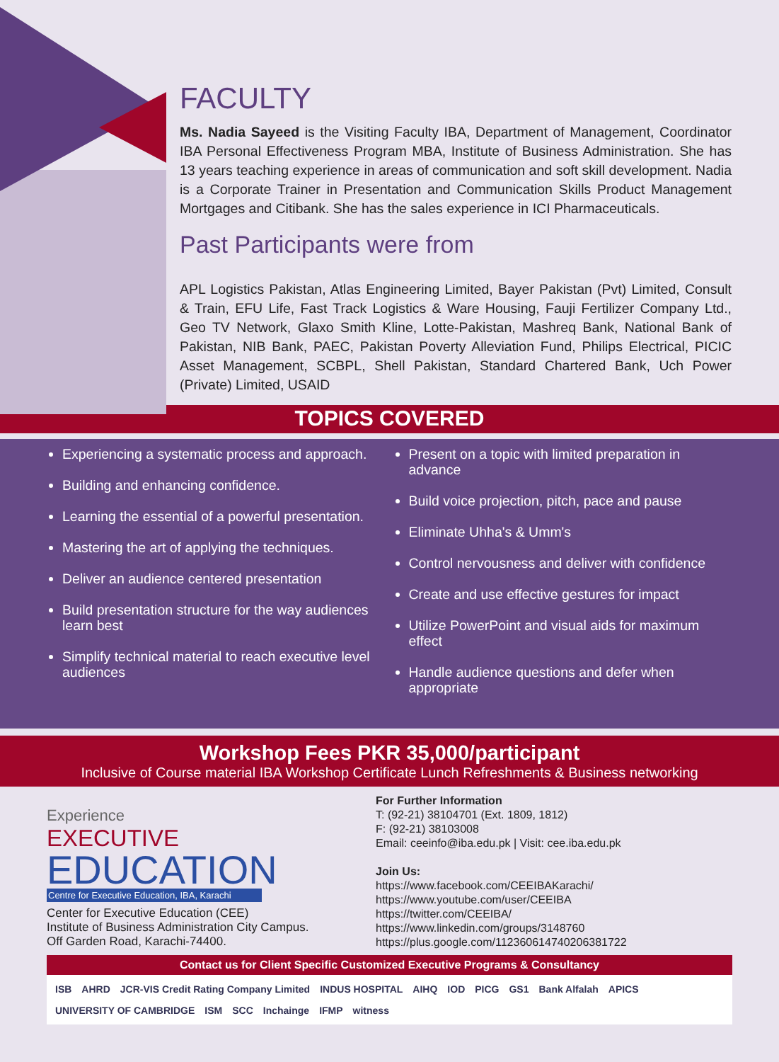FACULTY
Ms. Nadia Sayeed is the Visiting Faculty IBA, Department of Management, Coordinator IBA Personal Effectiveness Program MBA, Institute of Business Administration. She has 13 years teaching experience in areas of communication and soft skill development. Nadia is a Corporate Trainer in Presentation and Communication Skills Product Management Mortgages and Citibank. She has the sales experience in ICI Pharmaceuticals.
Past Participants were from
APL Logistics Pakistan, Atlas Engineering Limited, Bayer Pakistan (Pvt) Limited, Consult & Train, EFU Life, Fast Track Logistics & Ware Housing, Fauji Fertilizer Company Ltd., Geo TV Network, Glaxo Smith Kline, Lotte-Pakistan, Mashreq Bank, National Bank of Pakistan, NIB Bank, PAEC, Pakistan Poverty Alleviation Fund, Philips Electrical, PICIC Asset Management, SCBPL, Shell Pakistan, Standard Chartered Bank, Uch Power (Private) Limited, USAID
TOPICS COVERED
Experiencing a systematic process and approach.
Building and enhancing confidence.
Learning the essential of a powerful presentation.
Mastering the art of applying the techniques.
Deliver an audience centered presentation
Build presentation structure for the way audiences learn best
Simplify technical material to reach executive level audiences
Present on a topic with limited preparation in advance
Build voice projection, pitch, pace and pause
Eliminate Uhha's & Umm's
Control nervousness and deliver with confidence
Create and use effective gestures for impact
Utilize PowerPoint and visual aids for maximum effect
Handle audience questions and defer when appropriate
Workshop Fees PKR 35,000/participant
Inclusive of Course material IBA Workshop Certificate Lunch Refreshments & Business networking
Experience
EXECUTIVE
EDUCATION
Centre for Executive Education, IBA, Karachi
Center for Executive Education (CEE)
Institute of Business Administration City Campus.
Off Garden Road, Karachi-74400.
For Further Information
T: (92-21) 38104701 (Ext. 1809, 1812)
F: (92-21) 38103008
Email: ceeinfo@iba.edu.pk | Visit: cee.iba.edu.pk
Join Us:
https://www.facebook.com/CEEIBAKarachi/
https://www.youtube.com/user/CEEIBA
https://twitter.com/CEEIBA/
https://www.linkedin.com/groups/3148760
https://plus.google.com/112360614740206381722
Contact us for Client Specific Customized Executive Programs & Consultancy
ISB AHRD JCR-VIS Credit Rating Company Limited INDUS HOSPITAL AIHQ IOD PICG GS1 Bank Alfalah APICS UNIVERSITY OF CAMBRIDGE ISM SCC Inchainge IFMP witness